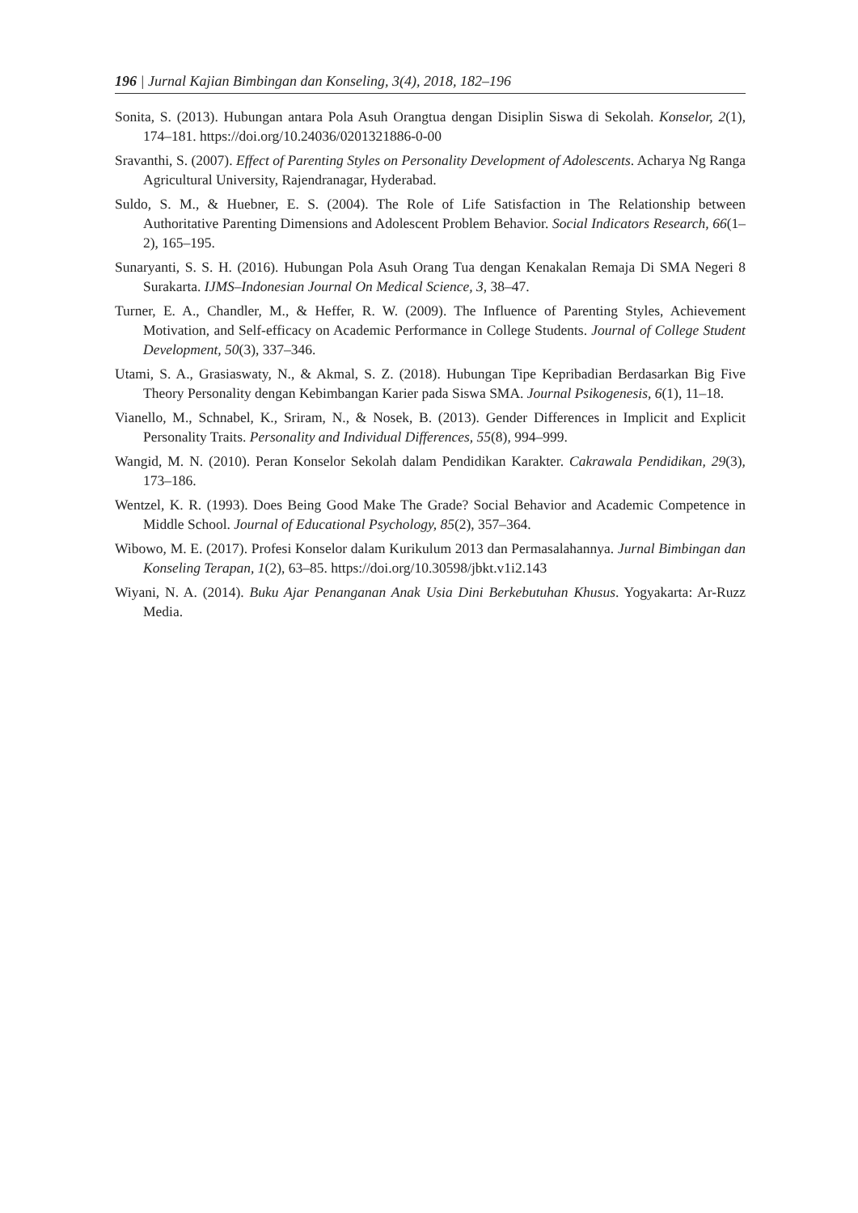196 | Jurnal Kajian Bimbingan dan Konseling, 3(4), 2018, 182–196
Sonita, S. (2013). Hubungan antara Pola Asuh Orangtua dengan Disiplin Siswa di Sekolah. Konselor, 2(1), 174–181. https://doi.org/10.24036/0201321886-0-00
Sravanthi, S. (2007). Effect of Parenting Styles on Personality Development of Adolescents. Acharya Ng Ranga Agricultural University, Rajendranagar, Hyderabad.
Suldo, S. M., & Huebner, E. S. (2004). The Role of Life Satisfaction in The Relationship between Authoritative Parenting Dimensions and Adolescent Problem Behavior. Social Indicators Research, 66(1–2), 165–195.
Sunaryanti, S. S. H. (2016). Hubungan Pola Asuh Orang Tua dengan Kenakalan Remaja Di SMA Negeri 8 Surakarta. IJMS–Indonesian Journal On Medical Science, 3, 38–47.
Turner, E. A., Chandler, M., & Heffer, R. W. (2009). The Influence of Parenting Styles, Achievement Motivation, and Self-efficacy on Academic Performance in College Students. Journal of College Student Development, 50(3), 337–346.
Utami, S. A., Grasiaswaty, N., & Akmal, S. Z. (2018). Hubungan Tipe Kepribadian Berdasarkan Big Five Theory Personality dengan Kebimbangan Karier pada Siswa SMA. Journal Psikogenesis, 6(1), 11–18.
Vianello, M., Schnabel, K., Sriram, N., & Nosek, B. (2013). Gender Differences in Implicit and Explicit Personality Traits. Personality and Individual Differences, 55(8), 994–999.
Wangid, M. N. (2010). Peran Konselor Sekolah dalam Pendidikan Karakter. Cakrawala Pendidikan, 29(3), 173–186.
Wentzel, K. R. (1993). Does Being Good Make The Grade? Social Behavior and Academic Competence in Middle School. Journal of Educational Psychology, 85(2), 357–364.
Wibowo, M. E. (2017). Profesi Konselor dalam Kurikulum 2013 dan Permasalahannya. Jurnal Bimbingan dan Konseling Terapan, 1(2), 63–85. https://doi.org/10.30598/jbkt.v1i2.143
Wiyani, N. A. (2014). Buku Ajar Penanganan Anak Usia Dini Berkebutuhan Khusus. Yogyakarta: Ar-Ruzz Media.